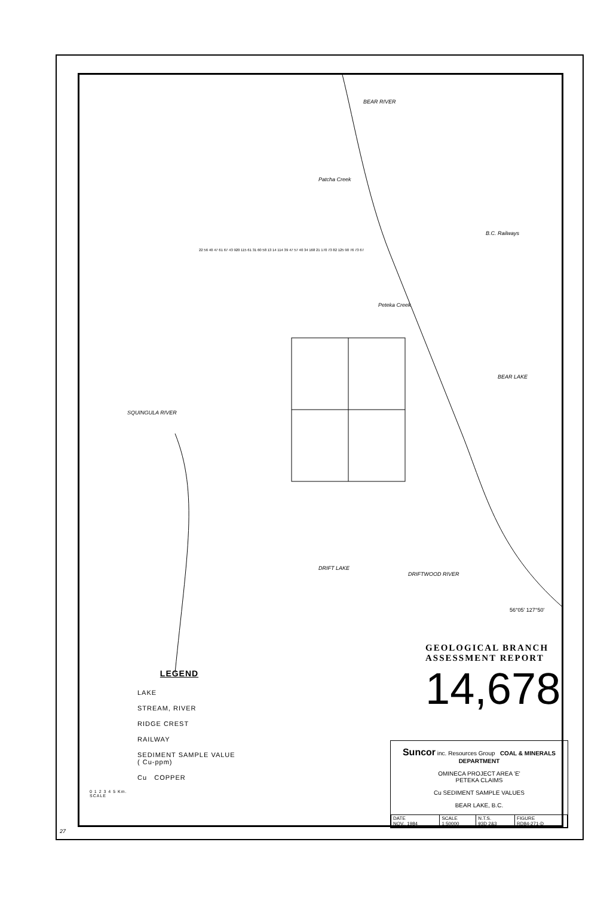BEAR RIVER
Patcha Creek
Peteka Creek
B.C. Railways
BEAR LAKE
SQUINGULA RIVER
DRIFT LAKE
DRIFTWOOD RIVER
56°05' 127°50'
22 56 40 47 61 67 43 920 115 61 31 60 58 13 14 114 39 47 57 40 34 168 21 170 73 82 125 90 76 73 67
LEGEND
LAKE
STREAM, RIVER
RIDGE CREST
RAILWAY
SEDIMENT SAMPLE VALUE
( Cu-ppm)
Cu COPPER
0 1 2 3 4 5 Km.
SCALE
GEOLOGICAL BRANCH
ASSESSMENT REPORT
14,678
Suncor inc. Resources Group COAL & MINERALS DEPARTMENT
OMINECA PROJECT AREA 'E'
PETEKA CLAIMS
Cu SEDIMENT SAMPLE VALUES
BEAR LAKE, B.C.
| DATE NOV., 1984 | SCALE 1:50000 | N.T.S. 93D 2&3 | FIGURE RD84-271-D |
27